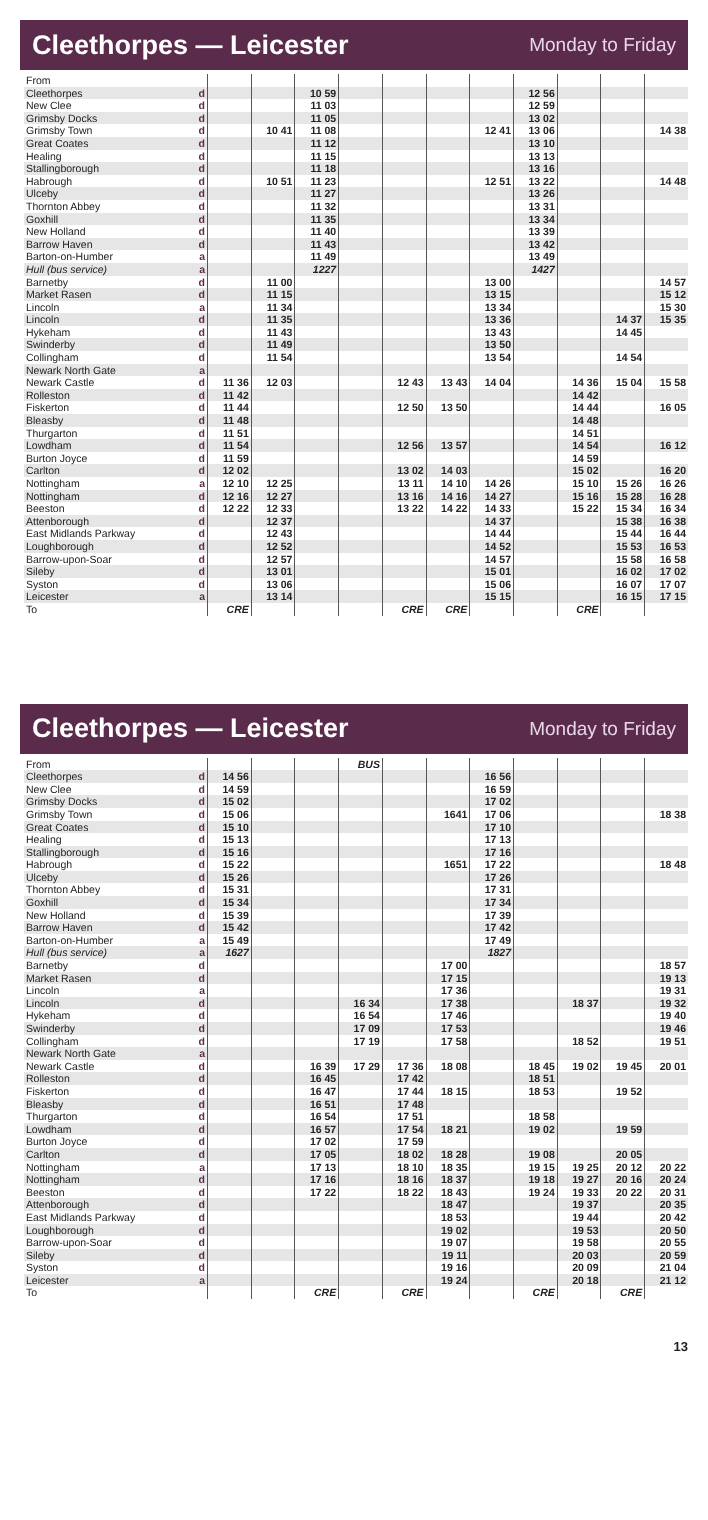Cleethorpes — Leicester
Monday to Friday
| From | | | | | | | | | | | | |
| Cleethorpes | d | | | 10 59 | | | | | 12 56 | | | |
| New Clee | d | | | 11 03 | | | | | 12 59 | | | |
| Grimsby Docks | d | | | 11 05 | | | | | 13 02 | | | |
| Grimsby Town | d | | 10 41 | 11 08 | | | | 12 41 | 13 06 | | | 14 38 |
| Great Coates | d | | | 11 12 | | | | | 13 10 | | | |
| Healing | d | | | 11 15 | | | | | 13 13 | | | |
| Stallingborough | d | | | 11 18 | | | | | 13 16 | | | |
| Habrough | d | | 10 51 | 11 23 | | | | 12 51 | 13 22 | | | 14 48 |
| Ulceby | d | | | 11 27 | | | | | 13 26 | | | |
| Thornton Abbey | d | | | 11 32 | | | | | 13 31 | | | |
| Goxhill | d | | | 11 35 | | | | | 13 34 | | | |
| New Holland | d | | | 11 40 | | | | | 13 39 | | | |
| Barrow Haven | d | | | 11 43 | | | | | 13 42 | | | |
| Barton-on-Humber | a | | | 11 49 | | | | | 13 49 | | | |
| Hull (bus service) | a | | | 1227 | | | | | 1427 | | | |
| Barnetby | d | | 11 00 | | | | | 13 00 | | | | 14 57 |
| Market Rasen | d | | 11 15 | | | | | 13 15 | | | | 15 12 |
| Lincoln | a | | 11 34 | | | | | 13 34 | | | | 15 30 |
| Lincoln | d | | 11 35 | | | | | 13 36 | | | 14 37 | 15 35 |
| Hykeham | d | | 11 43 | | | | | 13 43 | | | 14 45 | |
| Swinderby | d | | 11 49 | | | | | 13 50 | | | | |
| Collingham | d | | 11 54 | | | | | 13 54 | | | 14 54 | |
| Newark North Gate | a | | | | | | | | | | | |
| Newark Castle | d | 11 36 | 12 03 | | | 12 43 | 13 43 | 14 04 | | 14 36 | 15 04 | 15 58 |
| Rolleston | d | 11 42 | | | | | | | | 14 42 | | |
| Fiskerton | d | 11 44 | | | | 12 50 | 13 50 | | | 14 44 | | 16 05 |
| Bleasby | d | 11 48 | | | | | | | | 14 48 | | |
| Thurgarton | d | 11 51 | | | | | | | | 14 51 | | |
| Lowdham | d | 11 54 | | | | 12 56 | 13 57 | | | 14 54 | | 16 12 |
| Burton Joyce | d | 11 59 | | | | | | | | 14 59 | | |
| Carlton | d | 12 02 | | | | 13 02 | 14 03 | | | 15 02 | | 16 20 |
| Nottingham | a | 12 10 | 12 25 | | | 13 11 | 14 10 | 14 26 | | 15 10 | 15 26 | 16 26 |
| Nottingham | d | 12 16 | 12 27 | | | 13 16 | 14 16 | 14 27 | | 15 16 | 15 28 | 16 28 |
| Beeston | d | 12 22 | 12 33 | | | 13 22 | 14 22 | 14 33 | | 15 22 | 15 34 | 16 34 |
| Attenborough | d | | 12 37 | | | | | 14 37 | | | 15 38 | 16 38 |
| East Midlands Parkway | d | | 12 43 | | | | | 14 44 | | | 15 44 | 16 44 |
| Loughborough | d | | 12 52 | | | | | 14 52 | | | 15 53 | 16 53 |
| Barrow-upon-Soar | d | | 12 57 | | | | | 14 57 | | | 15 58 | 16 58 |
| Sileby | d | | 13 01 | | | | | 15 01 | | | 16 02 | 17 02 |
| Syston | d | | 13 06 | | | | | 15 06 | | | 16 07 | 17 07 |
| Leicester | a | | 13 14 | | | | | 15 15 | | | 16 15 | 17 15 |
| To | | CRE | | | | CRE | CRE | | | CRE | | |
Cleethorpes — Leicester
Monday to Friday
| From | | | | | BUS | | | | | | | |
| Cleethorpes | d | 14 56 | | | | | | 16 56 | | | | |
| New Clee | d | 14 59 | | | | | | 16 59 | | | | |
| Grimsby Docks | d | 15 02 | | | | | | 17 02 | | | | |
| Grimsby Town | d | 15 06 | | | | | 1641 | 17 06 | | | | 18 38 |
| Great Coates | d | 15 10 | | | | | | 17 10 | | | | |
| Healing | d | 15 13 | | | | | | 17 13 | | | | |
| Stallingborough | d | 15 16 | | | | | | 17 16 | | | | |
| Habrough | d | 15 22 | | | | | 1651 | 17 22 | | | | 18 48 |
| Ulceby | d | 15 26 | | | | | | 17 26 | | | | |
| Thornton Abbey | d | 15 31 | | | | | | 17 31 | | | | |
| Goxhill | d | 15 34 | | | | | | 17 34 | | | | |
| New Holland | d | 15 39 | | | | | | 17 39 | | | | |
| Barrow Haven | d | 15 42 | | | | | | 17 42 | | | | |
| Barton-on-Humber | a | 15 49 | | | | | | 17 49 | | | | |
| Hull (bus service) | a | 1627 | | | | | | 1827 | | | | |
| Barnetby | d | | | | | | 17 00 | | | | | 18 57 |
| Market Rasen | d | | | | | | 17 15 | | | | | 19 13 |
| Lincoln | a | | | | | | 17 36 | | | | | 19 31 |
| Lincoln | d | | | | 16 34 | | 17 38 | | | 18 37 | | 19 32 |
| Hykeham | d | | | | 16 54 | | 17 46 | | | | | 19 40 |
| Swinderby | d | | | | 17 09 | | 17 53 | | | | | 19 46 |
| Collingham | d | | | | 17 19 | | 17 58 | | | 18 52 | | 19 51 |
| Newark North Gate | a | | | | | | | | | | | |
| Newark Castle | d | | | 16 39 | 17 29 | 17 36 | 18 08 | | 18 45 | 19 02 | 19 45 | 20 01 |
| Rolleston | d | | | 16 45 | | 17 42 | | | 18 51 | | | |
| Fiskerton | d | | | 16 47 | | 17 44 | 18 15 | | 18 53 | | 19 52 | |
| Bleasby | d | | | 16 51 | | 17 48 | | | | | | |
| Thurgarton | d | | | 16 54 | | 17 51 | | | 18 58 | | | |
| Lowdham | d | | | 16 57 | | 17 54 | 18 21 | | 19 02 | | 19 59 | |
| Burton Joyce | d | | | 17 02 | | 17 59 | | | | | | |
| Carlton | d | | | 17 05 | | 18 02 | 18 28 | | 19 08 | | 20 05 | |
| Nottingham | a | | | 17 13 | | 18 10 | 18 35 | | 19 15 | 19 25 | 20 12 | 20 22 |
| Nottingham | d | | | 17 16 | | 18 16 | 18 37 | | 19 18 | 19 27 | 20 16 | 20 24 |
| Beeston | d | | | 17 22 | | 18 22 | 18 43 | | 19 24 | 19 33 | 20 22 | 20 31 |
| Attenborough | d | | | | | | 18 47 | | | 19 37 | | 20 35 |
| East Midlands Parkway | d | | | | | | 18 53 | | | 19 44 | | 20 42 |
| Loughborough | d | | | | | | 19 02 | | | 19 53 | | 20 50 |
| Barrow-upon-Soar | d | | | | | | 19 07 | | | 19 58 | | 20 55 |
| Sileby | d | | | | | | 19 11 | | | 20 03 | | 20 59 |
| Syston | d | | | | | | 19 16 | | | 20 09 | | 21 04 |
| Leicester | a | | | | | | 19 24 | | | 20 18 | | 21 12 |
| To | | | | CRE | | CRE | | | CRE | | CRE | |
13